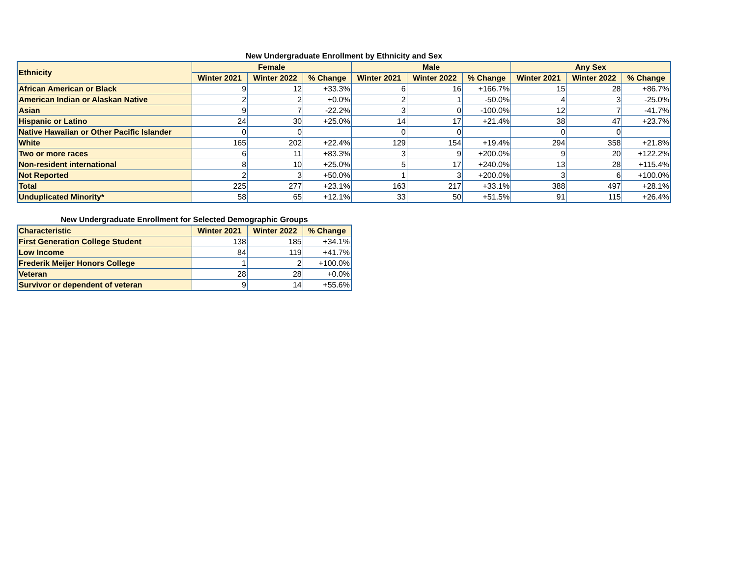New Undergraduate Enrollment by Ethnicity and Sex
| Ethnicity | Female | | | Male | | | Any Sex | | |
| --- | --- | --- | --- | --- | --- | --- | --- | --- | --- |
| | Winter 2021 | Winter 2022 | % Change | Winter 2021 | Winter 2022 | % Change | Winter 2021 | Winter 2022 | % Change |
| African American or Black | 9 | 12 | +33.3% | 6 | 16 | +166.7% | 15 | 28 | +86.7% |
| American Indian or Alaskan Native | 2 | 2 | +0.0% | 2 | 1 | -50.0% | 4 | 3 | -25.0% |
| Asian | 9 | 7 | -22.2% | 3 | 0 | -100.0% | 12 | 7 | -41.7% |
| Hispanic or Latino | 24 | 30 | +25.0% | 14 | 17 | +21.4% | 38 | 47 | +23.7% |
| Native Hawaiian or Other Pacific Islander | 0 | 0 | | 0 | 0 | | 0 | 0 | |
| White | 165 | 202 | +22.4% | 129 | 154 | +19.4% | 294 | 358 | +21.8% |
| Two or more races | 6 | 11 | +83.3% | 3 | 9 | +200.0% | 9 | 20 | +122.2% |
| Non-resident international | 8 | 10 | +25.0% | 5 | 17 | +240.0% | 13 | 28 | +115.4% |
| Not Reported | 2 | 3 | +50.0% | 1 | 3 | +200.0% | 3 | 6 | +100.0% |
| Total | 225 | 277 | +23.1% | 163 | 217 | +33.1% | 388 | 497 | +28.1% |
| Unduplicated Minority* | 58 | 65 | +12.1% | 33 | 50 | +51.5% | 91 | 115 | +26.4% |
New Undergraduate Enrollment for Selected Demographic Groups
| Characteristic | Winter 2021 | Winter 2022 | % Change |
| --- | --- | --- | --- |
| First Generation College Student | 138 | 185 | +34.1% |
| Low Income | 84 | 119 | +41.7% |
| Frederik Meijer Honors College | 1 | 2 | +100.0% |
| Veteran | 28 | 28 | +0.0% |
| Survivor or dependent of veteran | 9 | 14 | +55.6% |